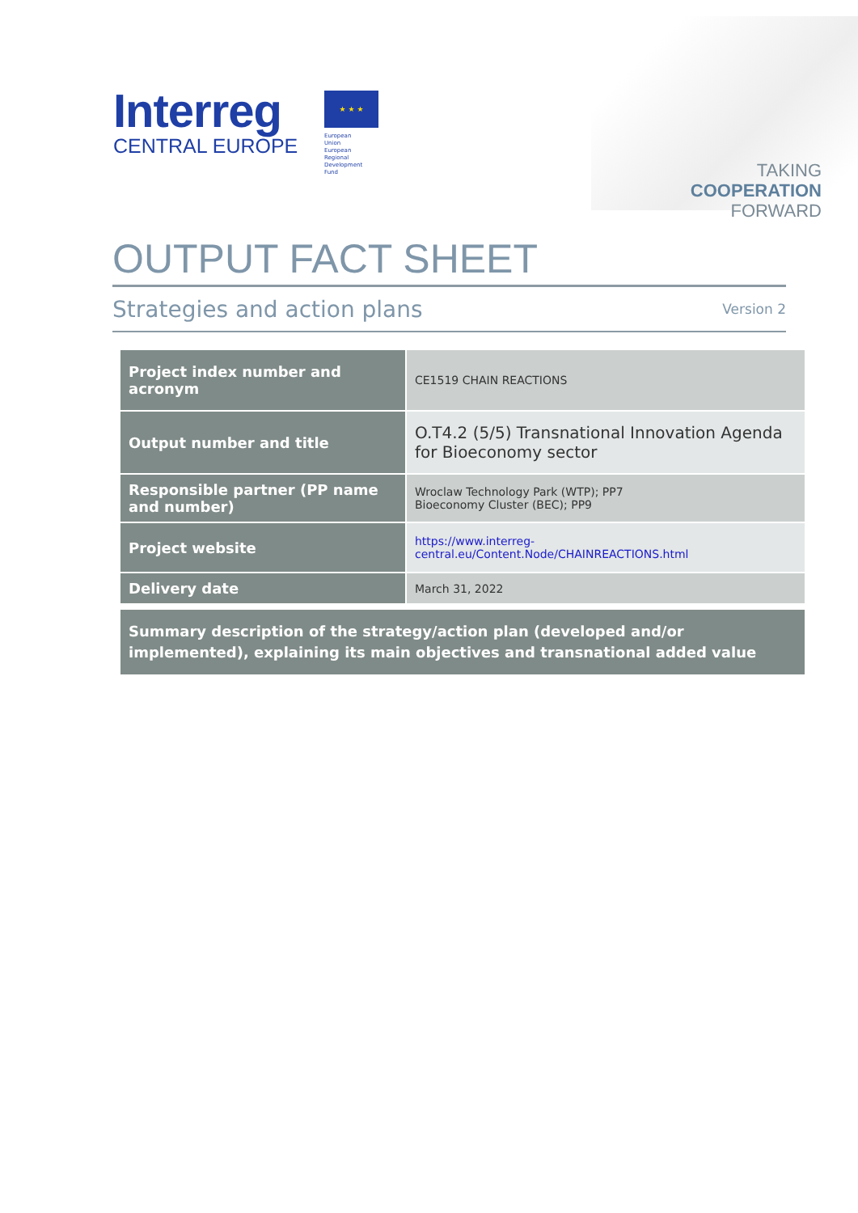Interreg
CENTRAL EUROPE
★ ★ ★
European Union
European Regional
Development Fund
TAKING
COOPERATION
FORWARD
OUTPUT FACT SHEET
Strategies and action plans Version 2
| Project index number and acronym | CE1519 CHAIN REACTIONS |
| Output number and title | O.T4.2 (5/5) Transnational Innovation Agenda for Bioeconomy sector |
| Responsible partner (PP name and number) | Wroclaw Technology Park (WTP); PP7 Bioeconomy Cluster (BEC); PP9 |
| Project website | https://www.interreg-central.eu/Content.Node/CHAINREACTIONS.html |
| Delivery date | March 31, 2022 |
Summary description of the strategy/action plan (developed and/or implemented), explaining its main objectives and transnational added value